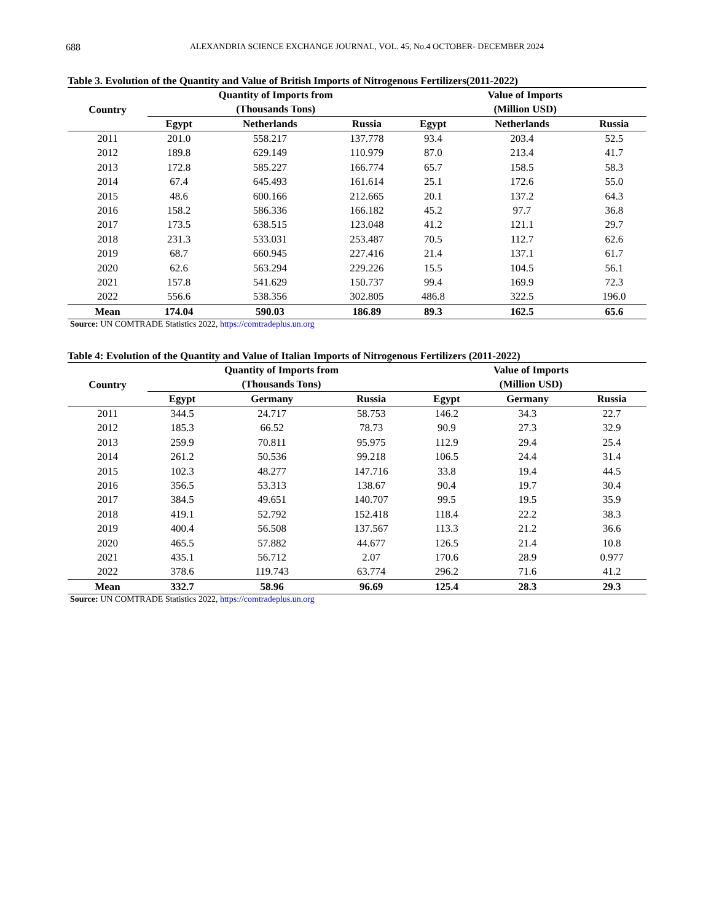688 ALEXANDRIA SCIENCE EXCHANGE JOURNAL, VOL. 45, No.4 OCTOBER- DECEMBER 2024
Table 3. Evolution of the Quantity and Value of British Imports of Nitrogenous Fertilizers(2011-2022)
| Country | Quantity of Imports from (Thousands Tons) | | | Value of Imports (Million USD) | | |
| --- | --- | --- | --- | --- | --- | --- |
| | Egypt | Netherlands | Russia | Egypt | Netherlands | Russia |
| 2011 | 201.0 | 558.217 | 137.778 | 93.4 | 203.4 | 52.5 |
| 2012 | 189.8 | 629.149 | 110.979 | 87.0 | 213.4 | 41.7 |
| 2013 | 172.8 | 585.227 | 166.774 | 65.7 | 158.5 | 58.3 |
| 2014 | 67.4 | 645.493 | 161.614 | 25.1 | 172.6 | 55.0 |
| 2015 | 48.6 | 600.166 | 212.665 | 20.1 | 137.2 | 64.3 |
| 2016 | 158.2 | 586.336 | 166.182 | 45.2 | 97.7 | 36.8 |
| 2017 | 173.5 | 638.515 | 123.048 | 41.2 | 121.1 | 29.7 |
| 2018 | 231.3 | 533.031 | 253.487 | 70.5 | 112.7 | 62.6 |
| 2019 | 68.7 | 660.945 | 227.416 | 21.4 | 137.1 | 61.7 |
| 2020 | 62.6 | 563.294 | 229.226 | 15.5 | 104.5 | 56.1 |
| 2021 | 157.8 | 541.629 | 150.737 | 99.4 | 169.9 | 72.3 |
| 2022 | 556.6 | 538.356 | 302.805 | 486.8 | 322.5 | 196.0 |
| Mean | 174.04 | 590.03 | 186.89 | 89.3 | 162.5 | 65.6 |
Source: UN COMTRADE Statistics 2022, https://comtradeplus.un.org
Table 4: Evolution of the Quantity and Value of Italian Imports of Nitrogenous Fertilizers (2011-2022)
| Country | Quantity of Imports from (Thousands Tons) | | | Value of Imports (Million USD) | | |
| --- | --- | --- | --- | --- | --- | --- |
| | Egypt | Germany | Russia | Egypt | Germany | Russia |
| 2011 | 344.5 | 24.717 | 58.753 | 146.2 | 34.3 | 22.7 |
| 2012 | 185.3 | 66.52 | 78.73 | 90.9 | 27.3 | 32.9 |
| 2013 | 259.9 | 70.811 | 95.975 | 112.9 | 29.4 | 25.4 |
| 2014 | 261.2 | 50.536 | 99.218 | 106.5 | 24.4 | 31.4 |
| 2015 | 102.3 | 48.277 | 147.716 | 33.8 | 19.4 | 44.5 |
| 2016 | 356.5 | 53.313 | 138.67 | 90.4 | 19.7 | 30.4 |
| 2017 | 384.5 | 49.651 | 140.707 | 99.5 | 19.5 | 35.9 |
| 2018 | 419.1 | 52.792 | 152.418 | 118.4 | 22.2 | 38.3 |
| 2019 | 400.4 | 56.508 | 137.567 | 113.3 | 21.2 | 36.6 |
| 2020 | 465.5 | 57.882 | 44.677 | 126.5 | 21.4 | 10.8 |
| 2021 | 435.1 | 56.712 | 2.07 | 170.6 | 28.9 | 0.977 |
| 2022 | 378.6 | 119.743 | 63.774 | 296.2 | 71.6 | 41.2 |
| Mean | 332.7 | 58.96 | 96.69 | 125.4 | 28.3 | 29.3 |
Source: UN COMTRADE Statistics 2022, https://comtradeplus.un.org